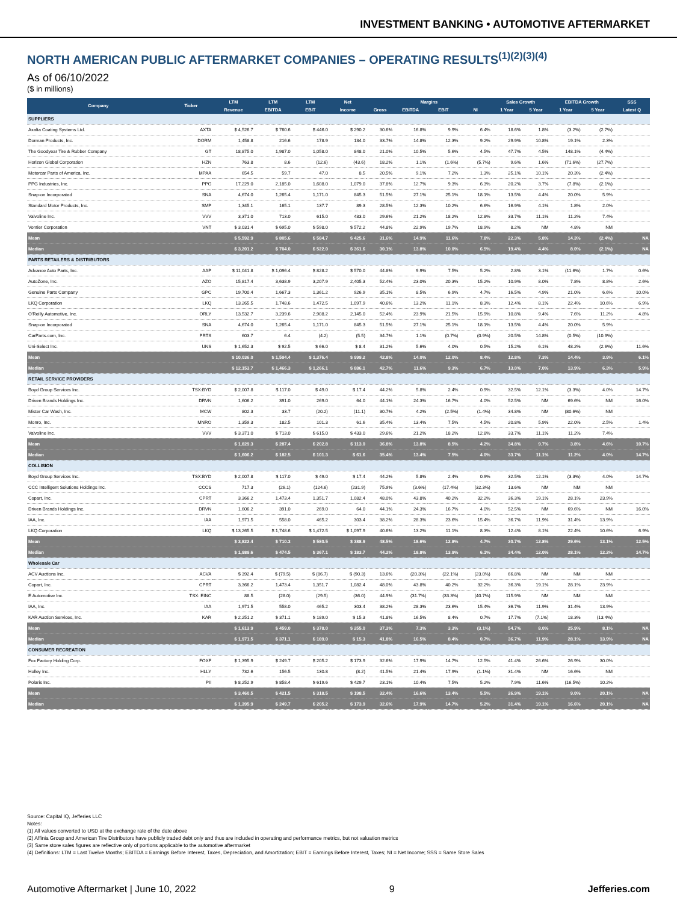INVESTMENT BANKING • AUTOMOTIVE AFTERMARKET
NORTH AMERICAN PUBLIC AFTERMARKET COMPANIES – OPERATING RESULTS<sup>(1)(2)(3)(4)</sup>
As of 06/10/2022
($ in millions)
| Company | Ticker | LTM | LTM | LTM | Net | Margins | | | | Sales Growth | | EBITDA Growth | | SSS |
| --- | --- | --- | --- | --- | --- | --- | --- | --- | --- | --- | --- | --- | --- | --- |
| | | Revenue | EBITDA | EBIT | Income | Gross | EBITDA | EBIT | NI | 1 Year | 5 Year | 1 Year | 5 Year | Latest Q |
| SUPPLIERS | | | | | | | | | | | | | | |
| Axalta Coating Systems Ltd. | AXTA | $ 4,526.7 | $ 760.6 | $ 446.0 | $ 290.2 | 30.6% | 16.8% | 9.9% | 6.4% | 18.6% | 1.8% | (3.2%) | (2.7%) | |
| Dorman Products, Inc. | DORM | 1,458.8 | 216.6 | 178.9 | 134.0 | 33.7% | 14.8% | 12.3% | 9.2% | 29.9% | 10.8% | 19.1% | 2.3% | |
| The Goodyear Tire & Rubber Company | GT | 18,875.0 | 1,987.0 | 1,058.0 | 848.0 | 21.0% | 10.5% | 5.6% | 4.5% | 47.7% | 4.5% | 148.1% | (4.4%) | |
| Horizon Global Corporation | HZN | 763.8 | 8.6 | (12.6) | (43.6) | 18.2% | 1.1% | (1.6%) | (5.7%) | 9.6% | 1.6% | (71.6%) | (27.7%) | |
| Motorcar Parts of America, Inc. | MPAA | 654.5 | 59.7 | 47.0 | 8.5 | 20.5% | 9.1% | 7.2% | 1.3% | 25.1% | 10.1% | 20.3% | (2.4%) | |
| PPG Industries, Inc. | PPG | 17,229.0 | 2,185.0 | 1,608.0 | 1,079.0 | 37.8% | 12.7% | 9.3% | 6.3% | 20.2% | 3.7% | (7.8%) | (2.1%) | |
| Snap-on Incorporated | SNA | 4,674.0 | 1,265.4 | 1,171.0 | 845.3 | 51.5% | 27.1% | 25.1% | 18.1% | 13.5% | 4.4% | 20.0% | 5.9% | |
| Standard Motor Products, Inc. | SMP | 1,345.1 | 165.1 | 137.7 | 89.3 | 28.5% | 12.3% | 10.2% | 6.6% | 16.9% | 4.1% | 1.8% | 2.0% | |
| Valvoline Inc. | VVV | 3,371.0 | 713.0 | 615.0 | 433.0 | 29.6% | 21.2% | 18.2% | 12.8% | 33.7% | 11.1% | 11.2% | 7.4% | |
| Vontier Corporation | VNT | $ 3,031.4 | $ 695.0 | $ 598.0 | $ 572.2 | 44.8% | 22.9% | 19.7% | 18.9% | 8.2% | NM | 4.8% | NM | |
| Mean | | $ 5,592.9 | $ 805.6 | $ 584.7 | $ 425.6 | 31.6% | 14.9% | 11.6% | 7.8% | 22.3% | 5.8% | 14.3% | (2.4%) | NA |
| Median | | $ 3,201.2 | $ 704.0 | $ 522.0 | $ 361.6 | 30.1% | 13.8% | 10.0% | 6.5% | 19.4% | 4.4% | 8.0% | (2.1%) | NA |
| PARTS RETAILERS & DISTRIBUTORS | | | | | | | | | | | | | | |
| Advance Auto Parts, Inc. | AAP | $ 11,041.8 | $ 1,096.4 | $ 828.2 | $ 570.0 | 44.8% | 9.9% | 7.5% | 5.2% | 2.8% | 3.1% | (11.6%) | 1.7% | 0.6% |
| AutoZone, Inc. | AZO | 15,817.4 | 3,638.9 | 3,207.9 | 2,405.3 | 52.4% | 23.0% | 20.3% | 15.2% | 10.9% | 8.0% | 7.8% | 8.8% | 2.6% |
| Genuine Parts Company | GPC | 19,700.4 | 1,667.3 | 1,361.2 | 926.9 | 35.1% | 8.5% | 6.9% | 4.7% | 16.5% | 4.9% | 21.0% | 6.6% | 10.0% |
| LKQ Corporation | LKQ | 13,265.5 | 1,748.6 | 1,472.5 | 1,097.9 | 40.6% | 13.2% | 11.1% | 8.3% | 12.4% | 8.1% | 22.4% | 10.6% | 6.9% |
| O'Reilly Automotive, Inc. | ORLY | 13,532.7 | 3,239.6 | 2,908.2 | 2,145.0 | 52.4% | 23.9% | 21.5% | 15.9% | 10.8% | 9.4% | 7.6% | 11.2% | 4.8% |
| Snap-on Incorporated | SNA | 4,674.0 | 1,265.4 | 1,171.0 | 845.3 | 51.5% | 27.1% | 25.1% | 18.1% | 13.5% | 4.4% | 20.0% | 5.9% | |
| CarParts.com, Inc. | PRTS | 603.7 | 6.4 | (4.2) | (5.5) | 34.7% | 1.1% | (0.7%) | (0.9%) | 20.5% | 14.8% | (0.5%) | (10.9%) | |
| Uni-Select Inc. | UNS | $ 1,652.3 | $ 92.5 | $ 66.0 | $ 8.4 | 31.2% | 5.6% | 4.0% | 0.5% | 15.2% | 6.1% | 48.2% | (2.6%) | 11.6% |
| Mean | | $ 10,036.0 | $ 1,594.4 | $ 1,376.4 | $ 999.2 | 42.8% | 14.0% | 12.0% | 8.4% | 12.8% | 7.3% | 14.4% | 3.9% | 6.1% |
| Median | | $ 12,153.7 | $ 1,466.3 | $ 1,266.1 | $ 886.1 | 42.7% | 11.6% | 9.3% | 6.7% | 13.0% | 7.0% | 13.9% | 6.3% | 5.9% |
| RETAIL SERVICE PROVIDERS | | | | | | | | | | | | | | |
| Boyd Group Services Inc. | TSX:BYD | $ 2,007.8 | $ 117.0 | $ 49.0 | $ 17.4 | 44.2% | 5.8% | 2.4% | 0.9% | 32.5% | 12.1% | (3.3%) | 4.0% | 14.7% |
| Driven Brands Holdings Inc. | DRVN | 1,606.2 | 391.0 | 269.0 | 64.0 | 44.1% | 24.3% | 16.7% | 4.0% | 52.5% | NM | 69.6% | NM | 16.0% |
| Mister Car Wash, Inc. | MCW | 802.3 | 33.7 | (20.2) | (11.1) | 30.7% | 4.2% | (2.5%) | (1.4%) | 34.8% | NM | (80.6%) | NM | |
| Monro, Inc. | MNRO | 1,359.3 | 182.5 | 101.3 | 61.6 | 35.4% | 13.4% | 7.5% | 4.5% | 20.8% | 5.9% | 22.0% | 2.5% | 1.4% |
| Valvoline Inc. | VVV | $ 3,371.0 | $ 713.0 | $ 615.0 | $ 433.0 | 29.6% | 21.2% | 18.2% | 12.8% | 33.7% | 11.1% | 11.2% | 7.4% | |
| Mean | | $ 1,829.3 | $ 287.4 | $ 202.8 | $ 113.0 | 36.8% | 13.8% | 8.5% | 4.2% | 34.8% | 9.7% | 3.8% | 4.6% | 10.7% |
| Median | | $ 1,606.2 | $ 182.5 | $ 101.3 | $ 61.6 | 35.4% | 13.4% | 7.5% | 4.0% | 33.7% | 11.1% | 11.2% | 4.0% | 14.7% |
| COLLISION | | | | | | | | | | | | | | |
| Boyd Group Services Inc. | TSX:BYD | $ 2,007.8 | $ 117.0 | $ 49.0 | $ 17.4 | 44.2% | 5.8% | 2.4% | 0.9% | 32.5% | 12.1% | (3.3%) | 4.0% | 14.7% |
| CCC Intelligent Solutions Holdings Inc. | CCCS | 717.3 | (26.1) | (124.6) | (231.9) | 75.9% | (3.6%) | (17.4%) | (32.3%) | 13.6% | NM | NM | NM | |
| Copart, Inc. | CPRT | 3,366.2 | 1,473.4 | 1,351.7 | 1,082.4 | 48.0% | 43.8% | 40.2% | 32.2% | 36.3% | 19.1% | 28.1% | 23.9% | |
| Driven Brands Holdings Inc. | DRVN | 1,606.2 | 391.0 | 269.0 | 64.0 | 44.1% | 24.3% | 16.7% | 4.0% | 52.5% | NM | 69.6% | NM | 16.0% |
| IAA, Inc. | IAA | 1,971.5 | 558.0 | 465.2 | 303.4 | 38.2% | 28.3% | 23.6% | 15.4% | 36.7% | 11.9% | 31.4% | 13.9% | |
| LKQ Corporation | LKQ | $ 13,265.5 | $ 1,748.6 | $ 1,472.5 | $ 1,097.9 | 40.6% | 13.2% | 11.1% | 8.3% | 12.4% | 8.1% | 22.4% | 10.6% | 6.9% |
| Mean | | $ 3,822.4 | $ 710.3 | $ 580.5 | $ 388.9 | 48.5% | 18.6% | 12.8% | 4.7% | 30.7% | 12.8% | 29.6% | 13.1% | 12.5% |
| Median | | $ 1,989.6 | $ 474.5 | $ 367.1 | $ 183.7 | 44.2% | 18.8% | 13.9% | 6.1% | 34.4% | 12.0% | 28.1% | 12.2% | 14.7% |
| Wholesale Car | | | | | | | | | | | | | | |
| ACV Auctions Inc. | ACVA | $ 392.4 | $ (79.5) | $ (86.7) | $ (90.3) | 13.6% | (20.3%) | (22.1%) | (23.0%) | 66.8% | NM | NM | NM | |
| Copart, Inc. | CPRT | 3,366.2 | 1,473.4 | 1,351.7 | 1,082.4 | 48.0% | 43.8% | 40.2% | 32.2% | 36.3% | 19.1% | 28.1% | 23.9% | |
| E Automotive Inc. | TSX: EINC | 88.5 | (28.0) | (29.5) | (36.0) | 44.9% | (31.7%) | (33.3%) | (40.7%) | 115.9% | NM | NM | NM | |
| IAA, Inc. | IAA | 1,971.5 | 558.0 | 465.2 | 303.4 | 38.2% | 28.3% | 23.6% | 15.4% | 36.7% | 11.9% | 31.4% | 13.9% | |
| KAR Auction Services, Inc. | KAR | $ 2,251.2 | $ 371.1 | $ 189.0 | $ 15.3 | 41.8% | 16.5% | 8.4% | 0.7% | 17.7% | (7.1%) | 18.3% | (13.4%) | |
| Mean | | $ 1,613.9 | $ 459.0 | $ 378.0 | $ 255.0 | 37.3% | 7.3% | 3.3% | (3.1%) | 54.7% | 8.0% | 25.9% | 8.1% | NA |
| Median | | $ 1,971.5 | $ 371.1 | $ 189.0 | $ 15.3 | 41.8% | 16.5% | 8.4% | 0.7% | 36.7% | 11.9% | 28.1% | 13.9% | NA |
| CONSUMER RECREATION | | | | | | | | | | | | | | |
| Fox Factory Holding Corp. | FOXF | $ 1,395.9 | $ 249.7 | $ 205.2 | $ 173.9 | 32.6% | 17.9% | 14.7% | 12.5% | 41.4% | 26.6% | 26.9% | 30.0% | |
| Holley Inc. | HLLY | 732.6 | 156.5 | 130.8 | (8.2) | 41.5% | 21.4% | 17.9% | (1.1%) | 31.4% | NM | 16.6% | NM | |
| Polaris Inc. | PII | $ 8,252.9 | $ 858.4 | $ 619.6 | $ 429.7 | 23.1% | 10.4% | 7.5% | 5.2% | 7.9% | 11.6% | (16.5%) | 10.2% | |
| Mean | | $ 3,460.5 | $ 421.5 | $ 318.5 | $ 198.5 | 32.4% | 16.6% | 13.4% | 5.5% | 26.9% | 19.1% | 9.0% | 20.1% | NA |
| Median | | $ 1,395.9 | $ 249.7 | $ 205.2 | $ 173.9 | 32.6% | 17.9% | 14.7% | 5.2% | 31.4% | 19.1% | 16.6% | 20.1% | NA |
Source: Capital IQ, Jefferies LLC
Notes:
(1) All values converted to USD at the exchange rate of the date above
(2) Affinia Group and American Tire Distributors have publicly traded debt only and thus are included in operating and performance metrics, but not valuation metrics
(3) Same store sales figures are reflective only of portions applicable to the automotive aftermarket
(4) Definitions: LTM = Last Twelve Months; EBITDA = Earnings Before Interest, Taxes, Depreciation, and Amortization; EBIT = Earnings Before Interest, Taxes; NI = Net Income; SSS = Same Store Sales
Automotive Aftermarket | June 10, 2022 9 Jefferies.com